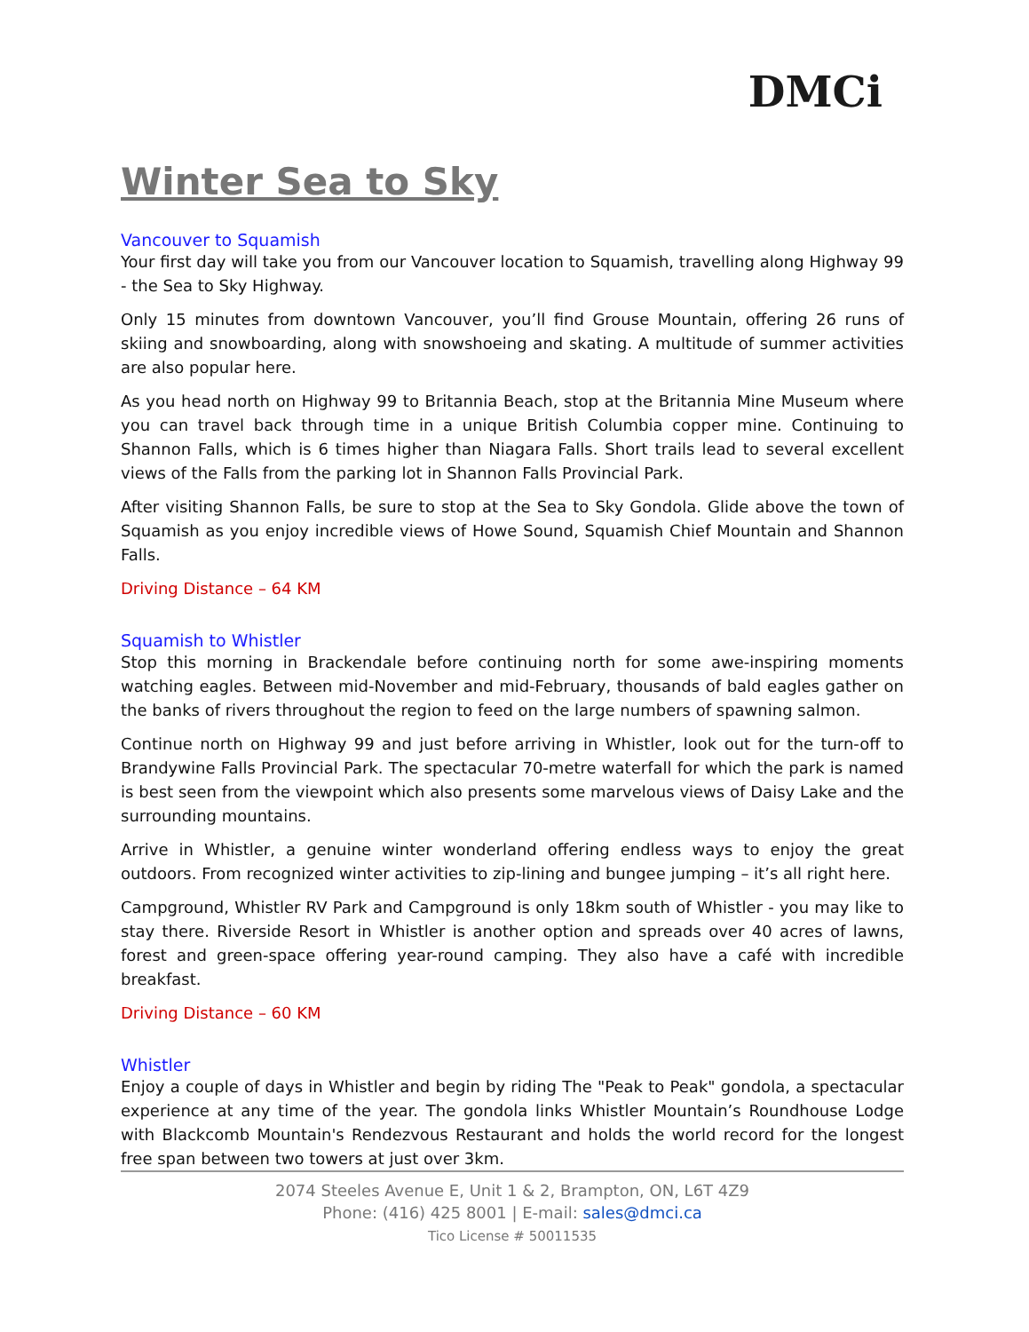DMCi
Winter Sea to Sky
Vancouver to Squamish
Your first day will take you from our Vancouver location to Squamish, travelling along Highway 99 - the Sea to Sky Highway.
Only 15 minutes from downtown Vancouver, you’ll find Grouse Mountain, offering 26 runs of skiing and snowboarding, along with snowshoeing and skating. A multitude of summer activities are also popular here.
As you head north on Highway 99 to Britannia Beach, stop at the Britannia Mine Museum where you can travel back through time in a unique British Columbia copper mine. Continuing to Shannon Falls, which is 6 times higher than Niagara Falls. Short trails lead to several excellent views of the Falls from the parking lot in Shannon Falls Provincial Park.
After visiting Shannon Falls, be sure to stop at the Sea to Sky Gondola. Glide above the town of Squamish as you enjoy incredible views of Howe Sound, Squamish Chief Mountain and Shannon Falls.
Driving Distance – 64 KM
Squamish to Whistler
Stop this morning in Brackendale before continuing north for some awe-inspiring moments watching eagles. Between mid-November and mid-February, thousands of bald eagles gather on the banks of rivers throughout the region to feed on the large numbers of spawning salmon.
Continue north on Highway 99 and just before arriving in Whistler, look out for the turn-off to Brandywine Falls Provincial Park. The spectacular 70-metre waterfall for which the park is named is best seen from the viewpoint which also presents some marvelous views of Daisy Lake and the surrounding mountains.
Arrive in Whistler, a genuine winter wonderland offering endless ways to enjoy the great outdoors. From recognized winter activities to zip-lining and bungee jumping – it’s all right here.
Campground, Whistler RV Park and Campground is only 18km south of Whistler - you may like to stay there. Riverside Resort in Whistler is another option and spreads over 40 acres of lawns, forest and green-space offering year-round camping. They also have a café with incredible breakfast.
Driving Distance – 60 KM
Whistler
Enjoy a couple of days in Whistler and begin by riding The "Peak to Peak" gondola, a spectacular experience at any time of the year. The gondola links Whistler Mountain’s Roundhouse Lodge with Blackcomb Mountain's Rendezvous Restaurant and holds the world record for the longest free span between two towers at just over 3km.
2074 Steeles Avenue E, Unit 1 & 2, Brampton, ON, L6T 4Z9
Phone: (416) 425 8001 | E-mail: sales@dmci.ca
Tico License # 50011535